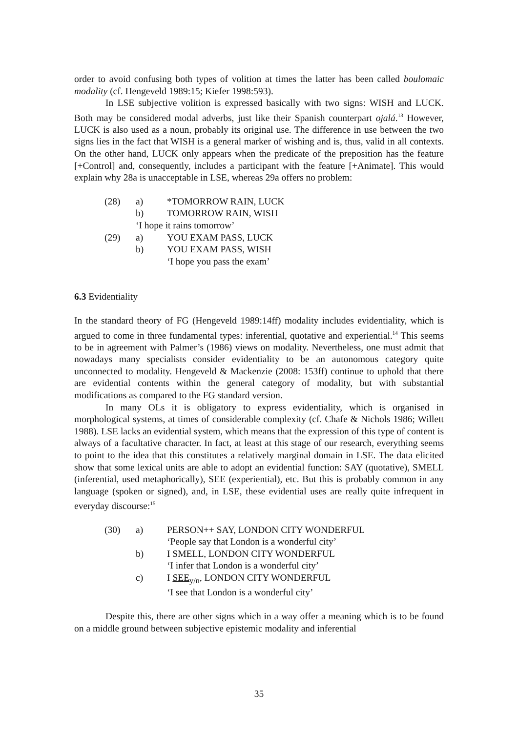order to avoid confusing both types of volition at times the latter has been called boulomaic modality (cf. Hengeveld 1989:15; Kiefer 1998:593).
In LSE subjective volition is expressed basically with two signs: WISH and LUCK. Both may be considered modal adverbs, just like their Spanish counterpart ojalá.<sup>13</sup> However, LUCK is also used as a noun, probably its original use. The difference in use between the two signs lies in the fact that WISH is a general marker of wishing and is, thus, valid in all contexts. On the other hand, LUCK only appears when the predicate of the preposition has the feature [+Control] and, consequently, includes a participant with the feature [+Animate]. This would explain why 28a is unacceptable in LSE, whereas 29a offers no problem:
(28) a) *TOMORROW RAIN, LUCK
b) TOMORROW RAIN, WISH
‘I hope it rains tomorrow’
(29) a) YOU EXAM PASS, LUCK
b) YOU EXAM PASS, WISH
‘I hope you pass the exam’
6.3 Evidentiality
In the standard theory of FG (Hengeveld 1989:14ff) modality includes evidentiality, which is argued to come in three fundamental types: inferential, quotative and experiential.<sup>14</sup> This seems to be in agreement with Palmer’s (1986) views on modality. Nevertheless, one must admit that nowadays many specialists consider evidentiality to be an autonomous category quite unconnected to modality. Hengeveld & Mackenzie (2008: 153ff) continue to uphold that there are evidential contents within the general category of modality, but with substantial modifications as compared to the FG standard version.
In many OLs it is obligatory to express evidentiality, which is organised in morphological systems, at times of considerable complexity (cf. Chafe & Nichols 1986; Willett 1988). LSE lacks an evidential system, which means that the expression of this type of content is always of a facultative character. In fact, at least at this stage of our research, everything seems to point to the idea that this constitutes a relatively marginal domain in LSE. The data elicited show that some lexical units are able to adopt an evidential function: SAY (quotative), SMELL (inferential, used metaphorically), SEE (experiential), etc. But this is probably common in any language (spoken or signed), and, in LSE, these evidential uses are really quite infrequent in everyday discourse:<sup>15</sup>
(30) a) PERSON++ SAY, LONDON CITY WONDERFUL
‘People say that London is a wonderful city’
b) I SMELL, LONDON CITY WONDERFUL
‘I infer that London is a wonderful city’
c) I SEE<sub>y/n</sub>, LONDON CITY WONDERFUL
‘I see that London is a wonderful city’
Despite this, there are other signs which in a way offer a meaning which is to be found on a middle ground between subjective epistemic modality and inferential
35